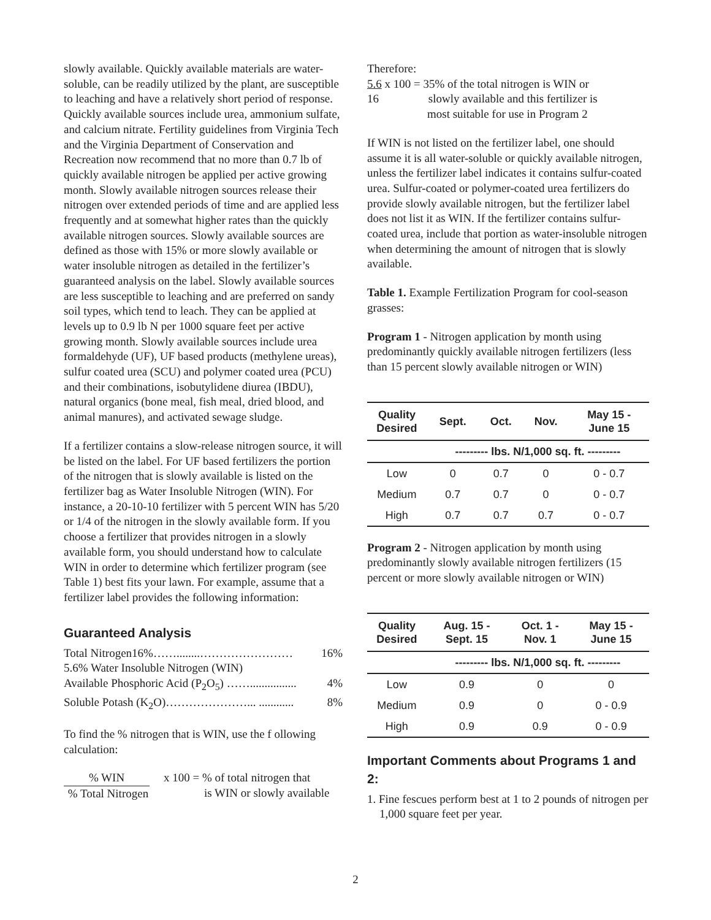slowly available. Quickly available materials are water-soluble, can be readily utilized by the plant, are susceptible to leaching and have a relatively short period of response. Quickly available sources include urea, ammonium sulfate, and calcium nitrate. Fertility guidelines from Virginia Tech and the Virginia Department of Conservation and Recreation now recommend that no more than 0.7 lb of quickly available nitrogen be applied per active growing month. Slowly available nitrogen sources release their nitrogen over extended periods of time and are applied less frequently and at somewhat higher rates than the quickly available nitrogen sources. Slowly available sources are defined as those with 15% or more slowly available or water insoluble nitrogen as detailed in the fertilizer’s guaranteed analysis on the label. Slowly available sources are less susceptible to leaching and are preferred on sandy soil types, which tend to leach. They can be applied at levels up to 0.9 lb N per 1000 square feet per active growing month. Slowly available sources include urea formaldehyde (UF), UF based products (methylene ureas), sulfur coated urea (SCU) and polymer coated urea (PCU) and their combinations, isobutylidene diurea (IBDU), natural organics (bone meal, fish meal, dried blood, and animal manures), and activated sewage sludge.
If a fertilizer contains a slow-release nitrogen source, it will be listed on the label. For UF based fertilizers the portion of the nitrogen that is slowly available is listed on the fertilizer bag as Water Insoluble Nitrogen (WIN). For instance, a 20-10-10 fertilizer with 5 percent WIN has 5/20 or 1/4 of the nitrogen in the slowly available form. If you choose a fertilizer that provides nitrogen in a slowly available form, you should understand how to calculate WIN in order to determine which fertilizer program (see Table 1) best fits your lawn. For example, assume that a fertilizer label provides the following information:
Guaranteed Analysis
Total Nitrogen16%……........…………………… 16%
5.6% Water Insoluble Nitrogen (WIN)
Available Phosphoric Acid (P<sub>2</sub>O<sub>5</sub>) ……................ 4%
Soluble Potash (K<sub>2</sub>O)…………………... ............ 8%
To find the % nitrogen that is WIN, use the f ollowing calculation:
% WIN
% Total Nitrogen
x 100 = % of total nitrogen that
is WIN or slowly available
Therefore:
5.6 x 100 = 35% of the total nitrogen is WIN or
16 slowly available and this fertilizer is
most suitable for use in Program 2
If WIN is not listed on the fertilizer label, one should assume it is all water-soluble or quickly available nitrogen, unless the fertilizer label indicates it contains sulfur-coated urea. Sulfur-coated or polymer-coated urea fertilizers do provide slowly available nitrogen, but the fertilizer label does not list it as WIN. If the fertilizer contains sulfur-coated urea, include that portion as water-insoluble nitrogen when determining the amount of nitrogen that is slowly available.
Table 1. Example Fertilization Program for cool-season grasses:
Program 1 - Nitrogen application by month using predominantly quickly available nitrogen fertilizers (less than 15 percent slowly available nitrogen or WIN)
| Quality Desired | Sept. | Oct. | Nov. | May 15 - June 15 |
| --- | --- | --- | --- | --- |
| | --------- lbs. N/1,000 sq. ft. --------- | | | |
| Low | 0 | 0.7 | 0 | 0 - 0.7 |
| Medium | 0.7 | 0.7 | 0 | 0 - 0.7 |
| High | 0.7 | 0.7 | 0.7 | 0 - 0.7 |
Program 2 - Nitrogen application by month using predominantly slowly available nitrogen fertilizers (15 percent or more slowly available nitrogen or WIN)
| Quality Desired | Aug. 15 - Sept. 15 | Oct. 1 - Nov. 1 | May 15 - June 15 |
| --- | --- | --- | --- |
| | --------- lbs. N/1,000 sq. ft. --------- | | |
| Low | 0.9 | 0 | 0 |
| Medium | 0.9 | 0 | 0 - 0.9 |
| High | 0.9 | 0.9 | 0 - 0.9 |
Important Comments about Programs 1 and 2:
1. Fine fescues perform best at 1 to 2 pounds of nitrogen per 1,000 square feet per year.
2